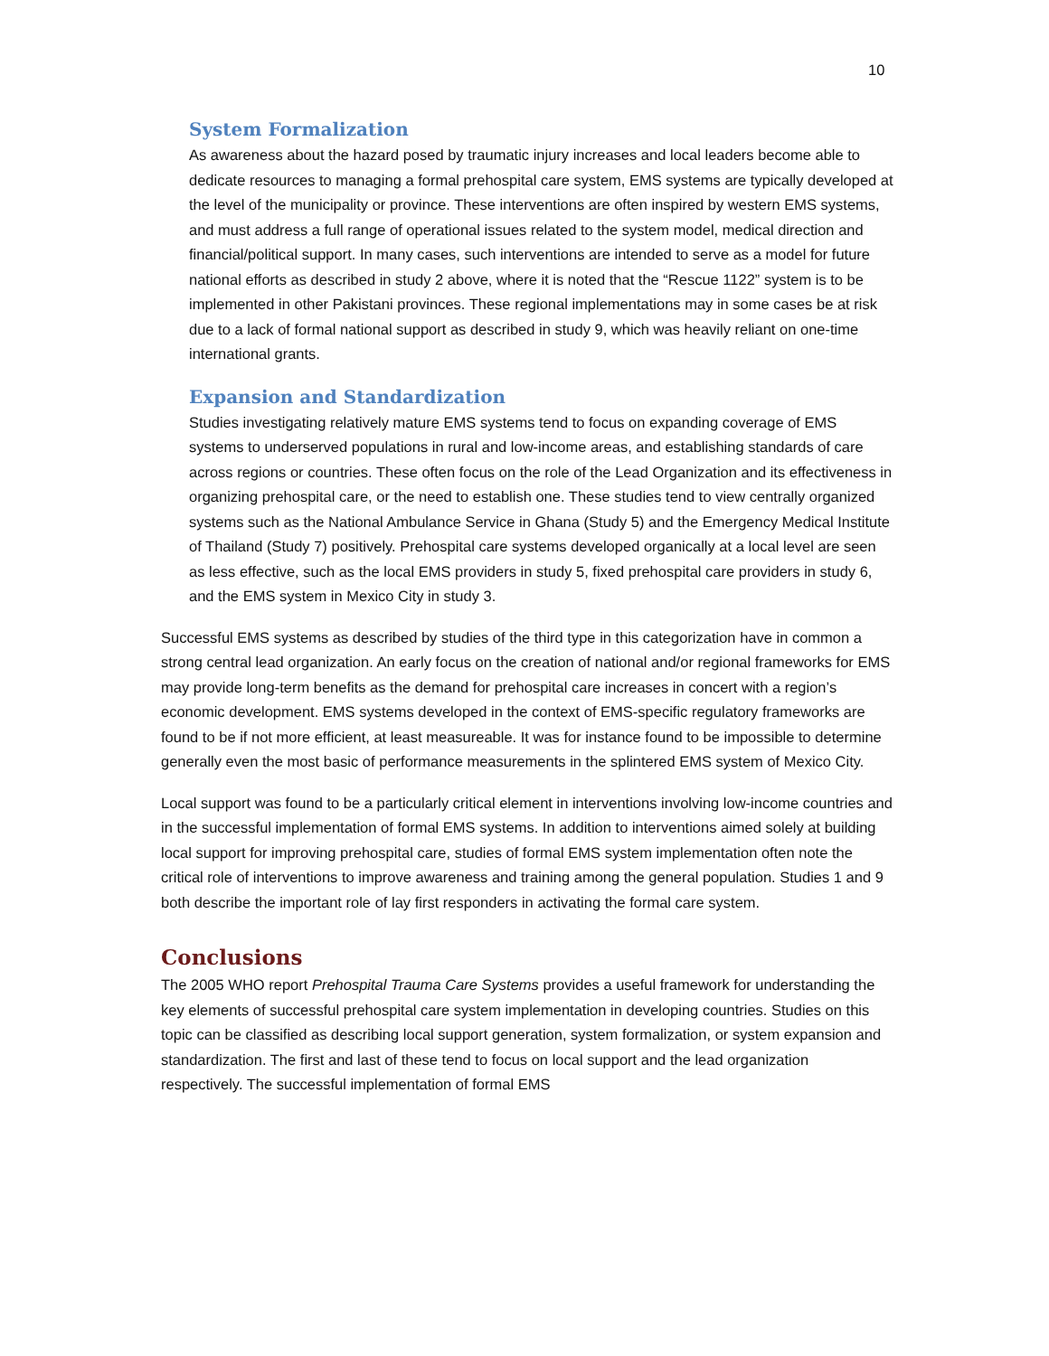10
System Formalization
As awareness about the hazard posed by traumatic injury increases and local leaders become able to dedicate resources to managing a formal prehospital care system, EMS systems are typically developed at the level of the municipality or province. These interventions are often inspired by western EMS systems, and must address a full range of operational issues related to the system model, medical direction and financial/political support. In many cases, such interventions are intended to serve as a model for future national efforts as described in study 2 above, where it is noted that the “Rescue 1122” system is to be implemented in other Pakistani provinces. These regional implementations may in some cases be at risk due to a lack of formal national support as described in study 9, which was heavily reliant on one-time international grants.
Expansion and Standardization
Studies investigating relatively mature EMS systems tend to focus on expanding coverage of EMS systems to underserved populations in rural and low-income areas, and establishing standards of care across regions or countries. These often focus on the role of the Lead Organization and its effectiveness in organizing prehospital care, or the need to establish one. These studies tend to view centrally organized systems such as the National Ambulance Service in Ghana (Study 5) and the Emergency Medical Institute of Thailand (Study 7) positively. Prehospital care systems developed organically at a local level are seen as less effective, such as the local EMS providers in study 5, fixed prehospital care providers in study 6, and the EMS system in Mexico City in study 3.
Successful EMS systems as described by studies of the third type in this categorization have in common a strong central lead organization. An early focus on the creation of national and/or regional frameworks for EMS may provide long-term benefits as the demand for prehospital care increases in concert with a region’s economic development. EMS systems developed in the context of EMS-specific regulatory frameworks are found to be if not more efficient, at least measureable. It was for instance found to be impossible to determine generally even the most basic of performance measurements in the splintered EMS system of Mexico City.
Local support was found to be a particularly critical element in interventions involving low-income countries and in the successful implementation of formal EMS systems. In addition to interventions aimed solely at building local support for improving prehospital care, studies of formal EMS system implementation often note the critical role of interventions to improve awareness and training among the general population. Studies 1 and 9 both describe the important role of lay first responders in activating the formal care system.
Conclusions
The 2005 WHO report Prehospital Trauma Care Systems provides a useful framework for understanding the key elements of successful prehospital care system implementation in developing countries. Studies on this topic can be classified as describing local support generation, system formalization, or system expansion and standardization. The first and last of these tend to focus on local support and the lead organization respectively. The successful implementation of formal EMS